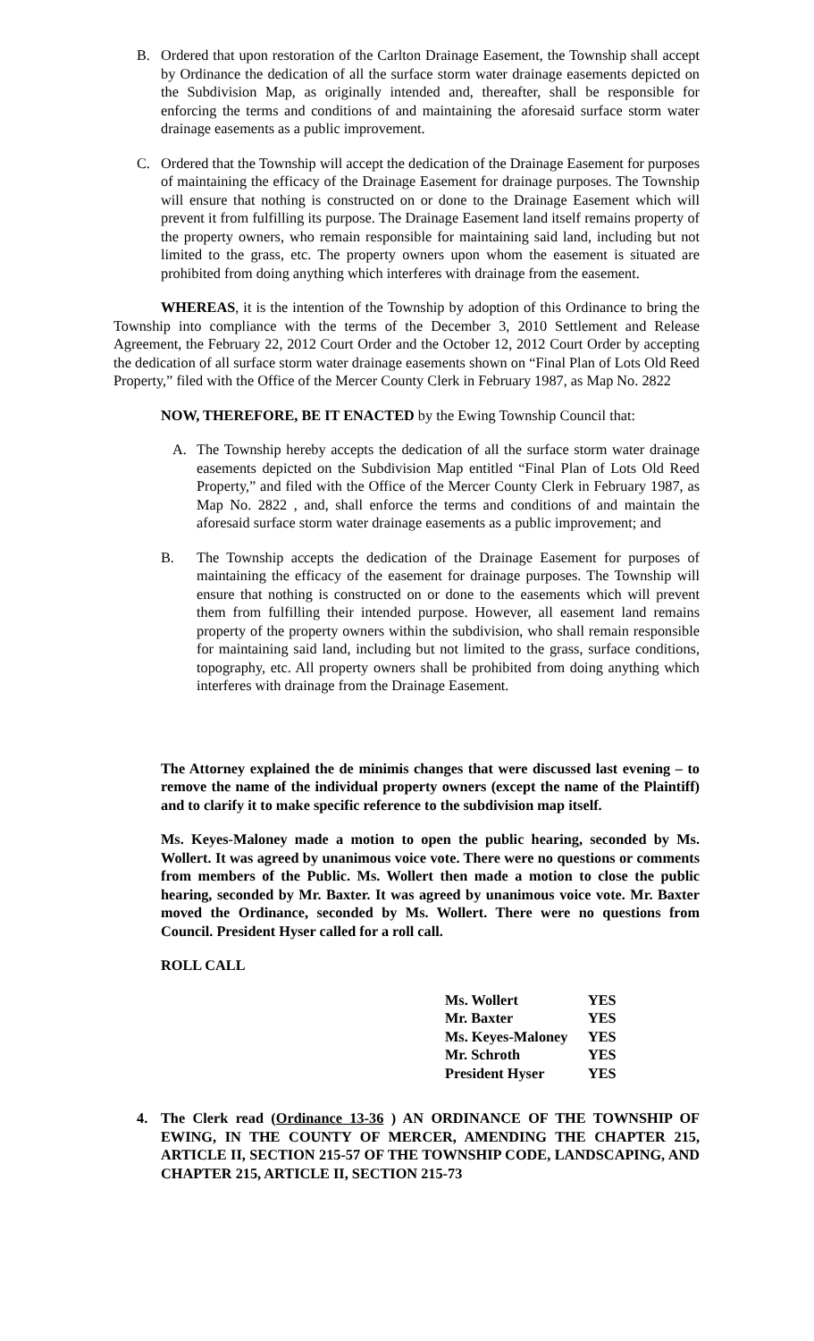B. Ordered that upon restoration of the Carlton Drainage Easement, the Township shall accept by Ordinance the dedication of all the surface storm water drainage easements depicted on the Subdivision Map, as originally intended and, thereafter, shall be responsible for enforcing the terms and conditions of and maintaining the aforesaid surface storm water drainage easements as a public improvement.
C. Ordered that the Township will accept the dedication of the Drainage Easement for purposes of maintaining the efficacy of the Drainage Easement for drainage purposes. The Township will ensure that nothing is constructed on or done to the Drainage Easement which will prevent it from fulfilling its purpose. The Drainage Easement land itself remains property of the property owners, who remain responsible for maintaining said land, including but not limited to the grass, etc. The property owners upon whom the easement is situated are prohibited from doing anything which interferes with drainage from the easement.
WHEREAS, it is the intention of the Township by adoption of this Ordinance to bring the Township into compliance with the terms of the December 3, 2010 Settlement and Release Agreement, the February 22, 2012 Court Order and the October 12, 2012 Court Order by accepting the dedication of all surface storm water drainage easements shown on “Final Plan of Lots Old Reed Property,” filed with the Office of the Mercer County Clerk in February 1987, as Map No. 2822
NOW, THEREFORE, BE IT ENACTED by the Ewing Township Council that:
A. The Township hereby accepts the dedication of all the surface storm water drainage easements depicted on the Subdivision Map entitled “Final Plan of Lots Old Reed Property,” and filed with the Office of the Mercer County Clerk in February 1987, as Map No. 2822 , and, shall enforce the terms and conditions of and maintain the aforesaid surface storm water drainage easements as a public improvement; and
B. The Township accepts the dedication of the Drainage Easement for purposes of maintaining the efficacy of the easement for drainage purposes. The Township will ensure that nothing is constructed on or done to the easements which will prevent them from fulfilling their intended purpose. However, all easement land remains property of the property owners within the subdivision, who shall remain responsible for maintaining said land, including but not limited to the grass, surface conditions, topography, etc. All property owners shall be prohibited from doing anything which interferes with drainage from the Drainage Easement.
The Attorney explained the de minimis changes that were discussed last evening – to remove the name of the individual property owners (except the name of the Plaintiff) and to clarify it to make specific reference to the subdivision map itself.
Ms. Keyes-Maloney made a motion to open the public hearing, seconded by Ms. Wollert. It was agreed by unanimous voice vote. There were no questions or comments from members of the Public. Ms. Wollert then made a motion to close the public hearing, seconded by Mr. Baxter. It was agreed by unanimous voice vote. Mr. Baxter moved the Ordinance, seconded by Ms. Wollert. There were no questions from Council. President Hyser called for a roll call.
ROLL CALL
| Ms. Wollert | YES |
| Mr. Baxter | YES |
| Ms. Keyes-Maloney | YES |
| Mr. Schroth | YES |
| President Hyser | YES |
4. The Clerk read (Ordinance 13-36 ) AN ORDINANCE OF THE TOWNSHIP OF EWING, IN THE COUNTY OF MERCER, AMENDING THE CHAPTER 215, ARTICLE II, SECTION 215-57 OF THE TOWNSHIP CODE, LANDSCAPING, AND CHAPTER 215, ARTICLE II, SECTION 215-73